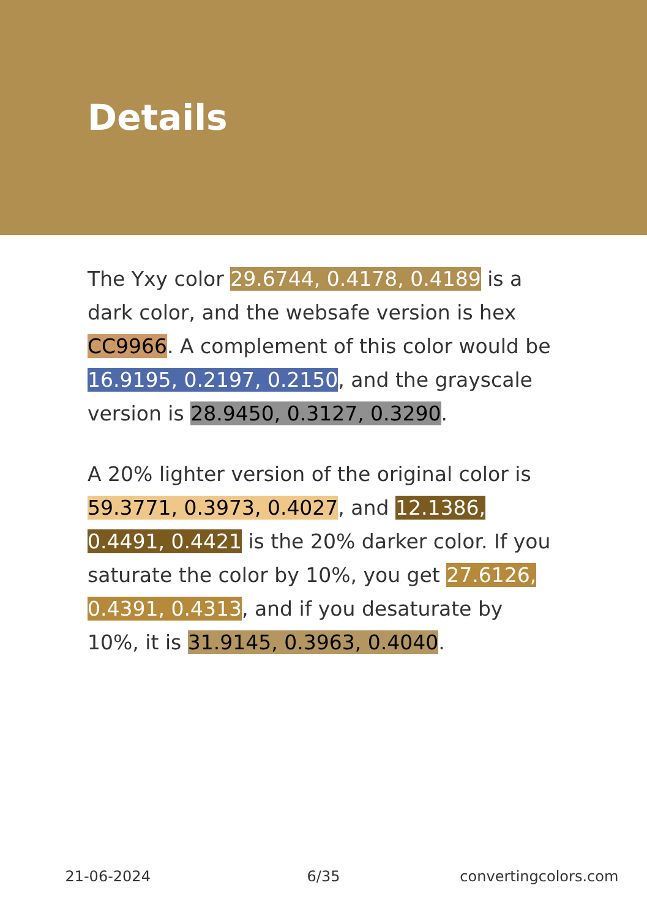Details
The Yxy color 29.6744, 0.4178, 0.4189 is a dark color, and the websafe version is hex CC9966. A complement of this color would be 16.9195, 0.2197, 0.2150, and the grayscale version is 28.9450, 0.3127, 0.3290.
A 20% lighter version of the original color is 59.3771, 0.3973, 0.4027, and 12.1386, 0.4491, 0.4421 is the 20% darker color. If you saturate the color by 10%, you get 27.6126, 0.4391, 0.4313, and if you desaturate by 10%, it is 31.9145, 0.3963, 0.4040.
21-06-2024 6/35 convertingcolors.com